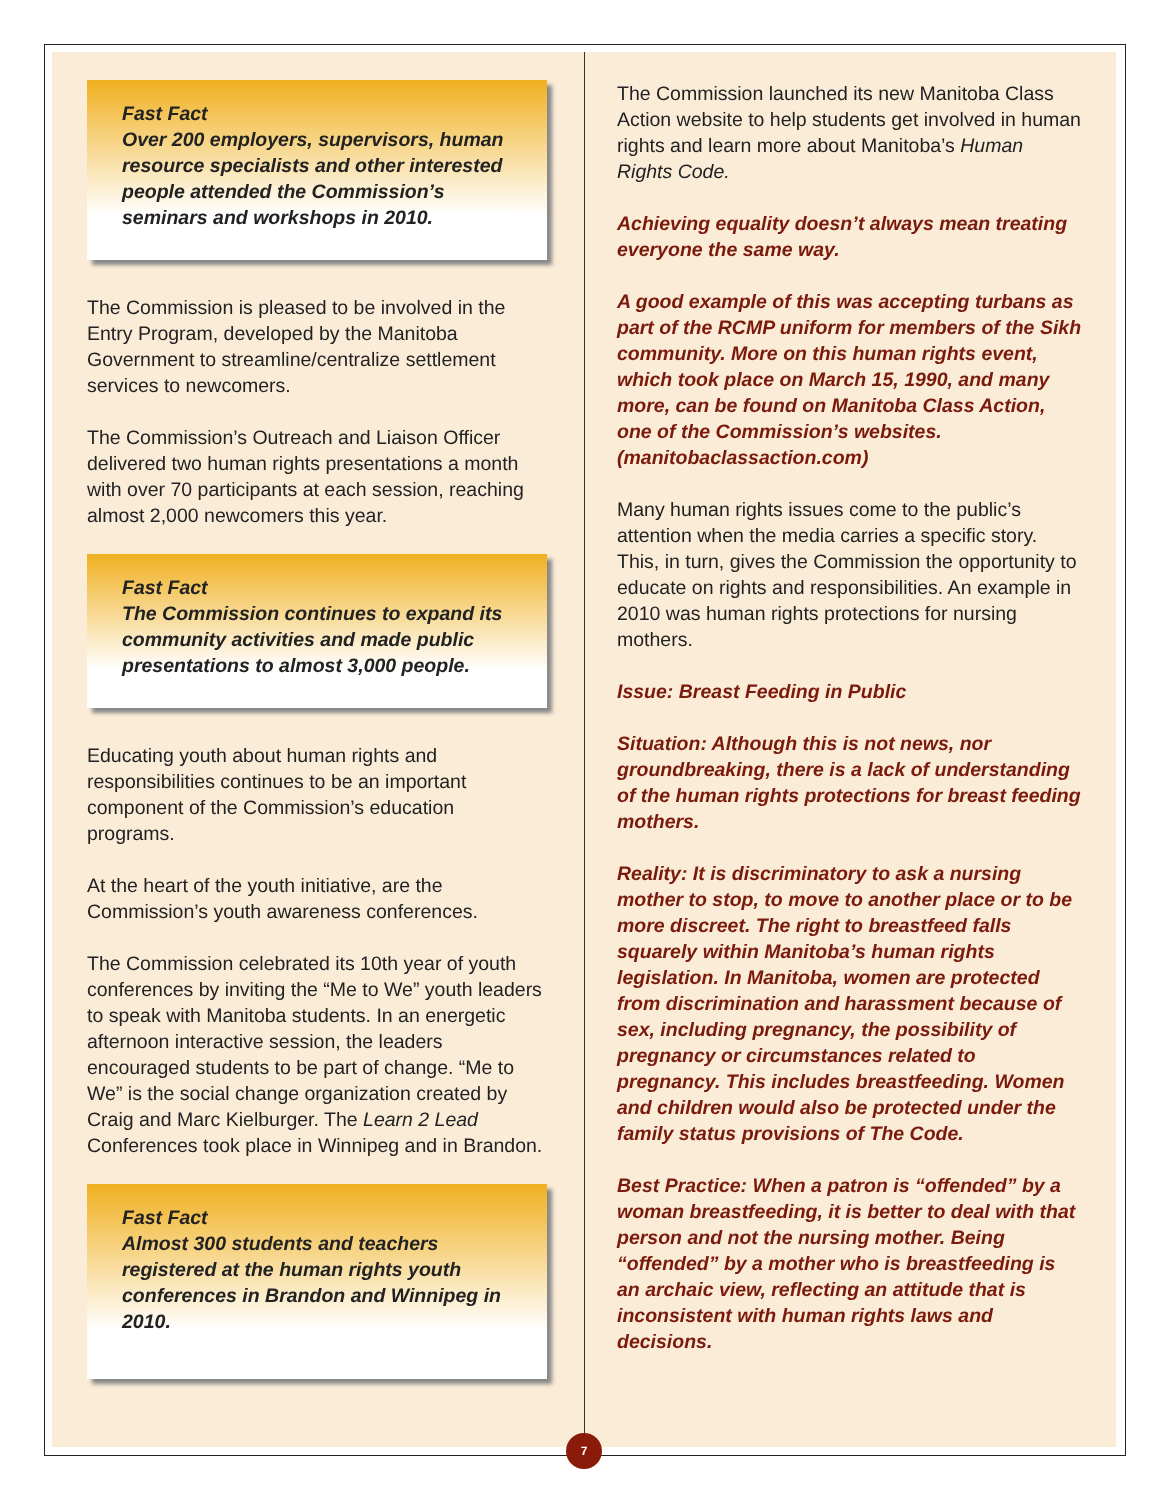Fast Fact
Over 200 employers, supervisors, human resource specialists and other interested people attended the Commission’s seminars and workshops in 2010.
The Commission is pleased to be involved in the Entry Program, developed by the Manitoba Government to streamline/centralize settlement services to newcomers.
The Commission’s Outreach and Liaison Officer delivered two human rights presentations a month with over 70 participants at each session, reaching almost 2,000 newcomers this year.
Fast Fact
The Commission continues to expand its community activities and made public presentations to almost 3,000 people.
Educating youth about human rights and responsibilities continues to be an important component of the Commission’s education programs.
At the heart of the youth initiative, are the Commission’s youth awareness conferences.
The Commission celebrated its 10th year of youth conferences by inviting the “Me to We” youth leaders to speak with Manitoba students. In an energetic afternoon interactive session, the leaders encouraged students to be part of change. “Me to We” is the social change organization created by Craig and Marc Kielburger. The Learn 2 Lead Conferences took place in Winnipeg and in Brandon.
Fast Fact
Almost 300 students and teachers registered at the human rights youth conferences in Brandon and Winnipeg in 2010.
The Commission launched its new Manitoba Class Action website to help students get involved in human rights and learn more about Manitoba’s Human Rights Code.
Achieving equality doesn’t always mean treating everyone the same way.
A good example of this was accepting turbans as part of the RCMP uniform for members of the Sikh community. More on this human rights event, which took place on March 15, 1990, and many more, can be found on Manitoba Class Action, one of the Commission’s websites. (manitobaclassaction.com)
Many human rights issues come to the public’s attention when the media carries a specific story. This, in turn, gives the Commission the opportunity to educate on rights and responsibilities. An example in 2010 was human rights protections for nursing mothers.
Issue: Breast Feeding in Public
Situation: Although this is not news, nor groundbreaking, there is a lack of understanding of the human rights protections for breast feeding mothers.
Reality: It is discriminatory to ask a nursing mother to stop, to move to another place or to be more discreet. The right to breastfeed falls squarely within Manitoba’s human rights legislation. In Manitoba, women are protected from discrimination and harassment because of sex, including pregnancy, the possibility of pregnancy or circumstances related to pregnancy. This includes breastfeeding. Women and children would also be protected under the family status provisions of The Code.
Best Practice: When a patron is “offended” by a woman breastfeeding, it is better to deal with that person and not the nursing mother. Being “offended” by a mother who is breastfeeding is an archaic view, reflecting an attitude that is inconsistent with human rights laws and decisions.
7